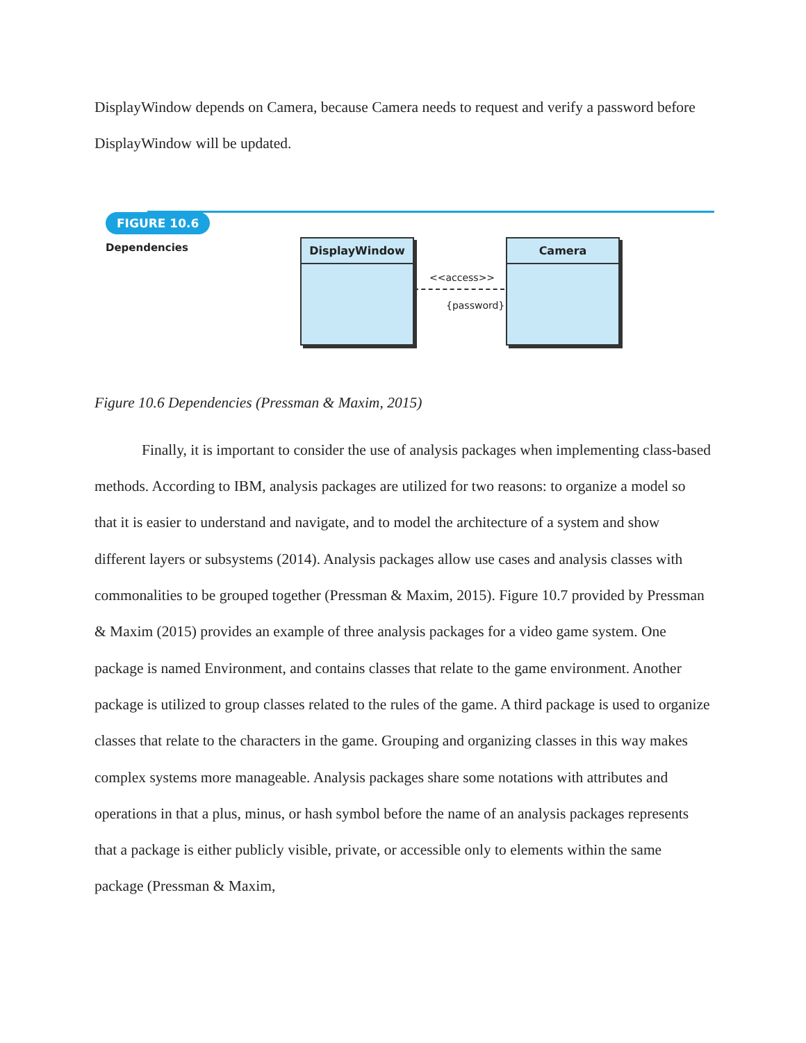DisplayWindow depends on Camera, because Camera needs to request and verify a password before DisplayWindow will be updated.
FIGURE 10.6
Dependencies DisplayWindow
<<access>>
{password}
Camera
Figure 10.6 Dependencies (Pressman & Maxim, 2015)
Finally, it is important to consider the use of analysis packages when implementing class-based methods. According to IBM, analysis packages are utilized for two reasons: to organize a model so that it is easier to understand and navigate, and to model the architecture of a system and show different layers or subsystems (2014). Analysis packages allow use cases and analysis classes with commonalities to be grouped together (Pressman & Maxim, 2015). Figure 10.7 provided by Pressman & Maxim (2015) provides an example of three analysis packages for a video game system. One package is named Environment, and contains classes that relate to the game environment. Another package is utilized to group classes related to the rules of the game. A third package is used to organize classes that relate to the characters in the game. Grouping and organizing classes in this way makes complex systems more manageable. Analysis packages share some notations with attributes and operations in that a plus, minus, or hash symbol before the name of an analysis packages represents that a package is either publicly visible, private, or accessible only to elements within the same package (Pressman & Maxim,